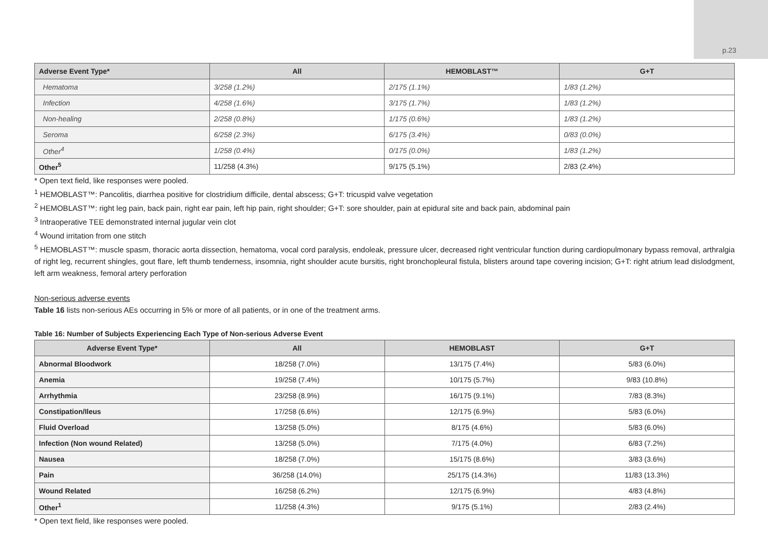p.23
| Adverse Event Type* | All | HEMOBLAST™ | G+T |
| --- | --- | --- | --- |
| Hematoma | 3/258 (1.2%) | 2/175 (1.1%) | 1/83 (1.2%) |
| Infection | 4/258 (1.6%) | 3/175 (1.7%) | 1/83 (1.2%) |
| Non-healing | 2/258 (0.8%) | 1/175 (0.6%) | 1/83 (1.2%) |
| Seroma | 6/258 (2.3%) | 6/175 (3.4%) | 0/83 (0.0%) |
| Other<sup>4</sup> | 1/258 (0.4%) | 0/175 (0.0%) | 1/83 (1.2%) |
| Other<sup>5</sup> | 11/258 (4.3%) | 9/175 (5.1%) | 2/83 (2.4%) |
* Open text field, like responses were pooled.
<sup>1</sup> HEMOBLAST™: Pancolitis, diarrhea positive for clostridium difficile, dental abscess; G+T: tricuspid valve vegetation
<sup>2</sup> HEMOBLAST™: right leg pain, back pain, right ear pain, left hip pain, right shoulder; G+T: sore shoulder, pain at epidural site and back pain, abdominal pain
<sup>3</sup> Intraoperative TEE demonstrated internal jugular vein clot
<sup>4</sup> Wound irritation from one stitch
<sup>5</sup> HEMOBLAST™: muscle spasm, thoracic aorta dissection, hematoma, vocal cord paralysis, endoleak, pressure ulcer, decreased right ventricular function during cardiopulmonary bypass removal, arthralgia of right leg, recurrent shingles, gout flare, left thumb tenderness, insomnia, right shoulder acute bursitis, right bronchopleural fistula, blisters around tape covering incision; G+T: right atrium lead dislodgment, left arm weakness, femoral artery perforation
Non-serious adverse events
Table 16 lists non-serious AEs occurring in 5% or more of all patients, or in one of the treatment arms.
Table 16: Number of Subjects Experiencing Each Type of Non-serious Adverse Event
| Adverse Event Type* | All | HEMOBLAST | G+T |
| --- | --- | --- | --- |
| Abnormal Bloodwork | 18/258 (7.0%) | 13/175 (7.4%) | 5/83 (6.0%) |
| Anemia | 19/258 (7.4%) | 10/175 (5.7%) | 9/83 (10.8%) |
| Arrhythmia | 23/258 (8.9%) | 16/175 (9.1%) | 7/83 (8.3%) |
| Constipation/Ileus | 17/258 (6.6%) | 12/175 (6.9%) | 5/83 (6.0%) |
| Fluid Overload | 13/258 (5.0%) | 8/175 (4.6%) | 5/83 (6.0%) |
| Infection (Non wound Related) | 13/258 (5.0%) | 7/175 (4.0%) | 6/83 (7.2%) |
| Nausea | 18/258 (7.0%) | 15/175 (8.6%) | 3/83 (3.6%) |
| Pain | 36/258 (14.0%) | 25/175 (14.3%) | 11/83 (13.3%) |
| Wound Related | 16/258 (6.2%) | 12/175 (6.9%) | 4/83 (4.8%) |
| Other<sup>1</sup> | 11/258 (4.3%) | 9/175 (5.1%) | 2/83 (2.4%) |
* Open text field, like responses were pooled.